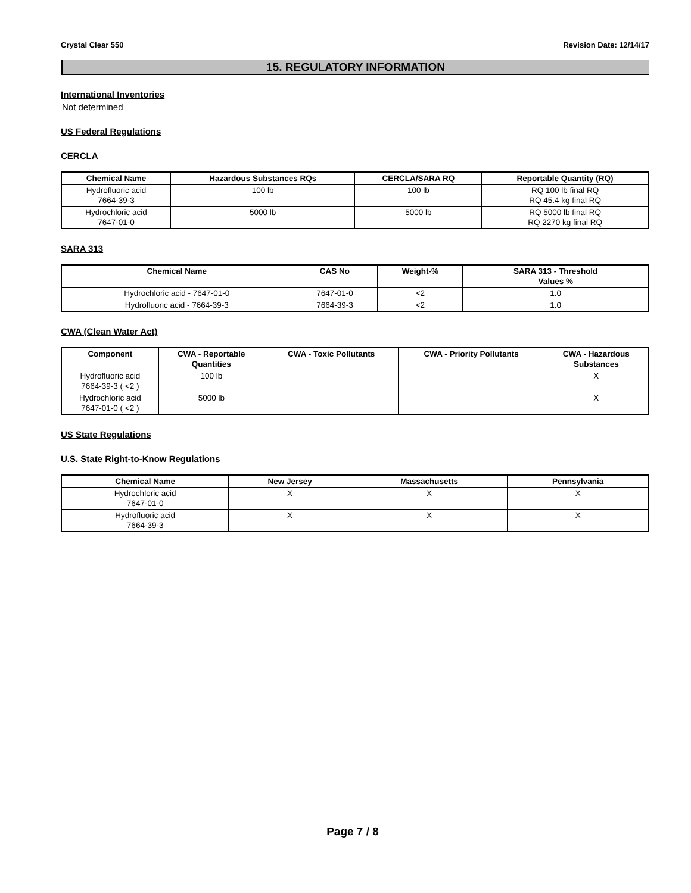Crystal Clear 550 Revision Date: 12/14/17
15. REGULATORY INFORMATION
International Inventories
Not determined
US Federal Regulations
CERCLA
| Chemical Name | Hazardous Substances RQs | CERCLA/SARA RQ | Reportable Quantity (RQ) |
| --- | --- | --- | --- |
| Hydrofluoric acid 7664-39-3 | 100 lb | 100 lb | RQ 100 lb final RQ RQ 45.4 kg final RQ |
| Hydrochloric acid 7647-01-0 | 5000 lb | 5000 lb | RQ 5000 lb final RQ RQ 2270 kg final RQ |
SARA 313
| Chemical Name | CAS No | Weight-% | SARA 313 - Threshold Values % |
| --- | --- | --- | --- |
| Hydrochloric acid - 7647-01-0 | 7647-01-0 | <2 | 1.0 |
| Hydrofluoric acid - 7664-39-3 | 7664-39-3 | <2 | 1.0 |
CWA (Clean Water Act)
| Component | CWA - Reportable Quantities | CWA - Toxic Pollutants | CWA - Priority Pollutants | CWA - Hazardous Substances |
| --- | --- | --- | --- | --- |
| Hydrofluoric acid 7664-39-3 ( <2 ) | 100 lb | | | X |
| Hydrochloric acid 7647-01-0 ( <2 ) | 5000 lb | | | X |
US State Regulations
U.S. State Right-to-Know Regulations
| Chemical Name | New Jersey | Massachusetts | Pennsylvania |
| --- | --- | --- | --- |
| Hydrochloric acid 7647-01-0 | X | X | X |
| Hydrofluoric acid 7664-39-3 | X | X | X |
Page 7 / 8